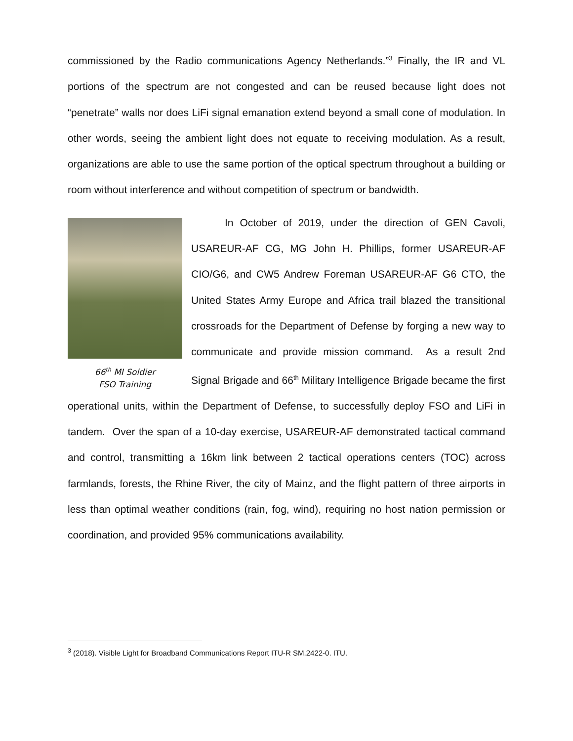commissioned by the Radio communications Agency Netherlands.”<sup>3</sup> Finally, the IR and VL portions of the spectrum are not congested and can be reused because light does not “penetrate” walls nor does LiFi signal emanation extend beyond a small cone of modulation. In other words, seeing the ambient light does not equate to receiving modulation. As a result, organizations are able to use the same portion of the optical spectrum throughout a building or room without interference and without competition of spectrum or bandwidth.
66<sup>th</sup> MI Soldier
FSO Training
In October of 2019, under the direction of GEN Cavoli, USAREUR-AF CG, MG John H. Phillips, former USAREUR-AF CIO/G6, and CW5 Andrew Foreman USAREUR-AF G6 CTO, the United States Army Europe and Africa trail blazed the transitional crossroads for the Department of Defense by forging a new way to communicate and provide mission command. As a result 2nd Signal Brigade and 66<sup>th</sup> Military Intelligence Brigade became the first operational units, within the Department of Defense, to successfully deploy FSO and LiFi in tandem. Over the span of a 10-day exercise, USAREUR-AF demonstrated tactical command and control, transmitting a 16km link between 2 tactical operations centers (TOC) across farmlands, forests, the Rhine River, the city of Mainz, and the flight pattern of three airports in less than optimal weather conditions (rain, fog, wind), requiring no host nation permission or coordination, and provided 95% communications availability.
<sup>3</sup> (2018). Visible Light for Broadband Communications Report ITU-R SM.2422-0. ITU.